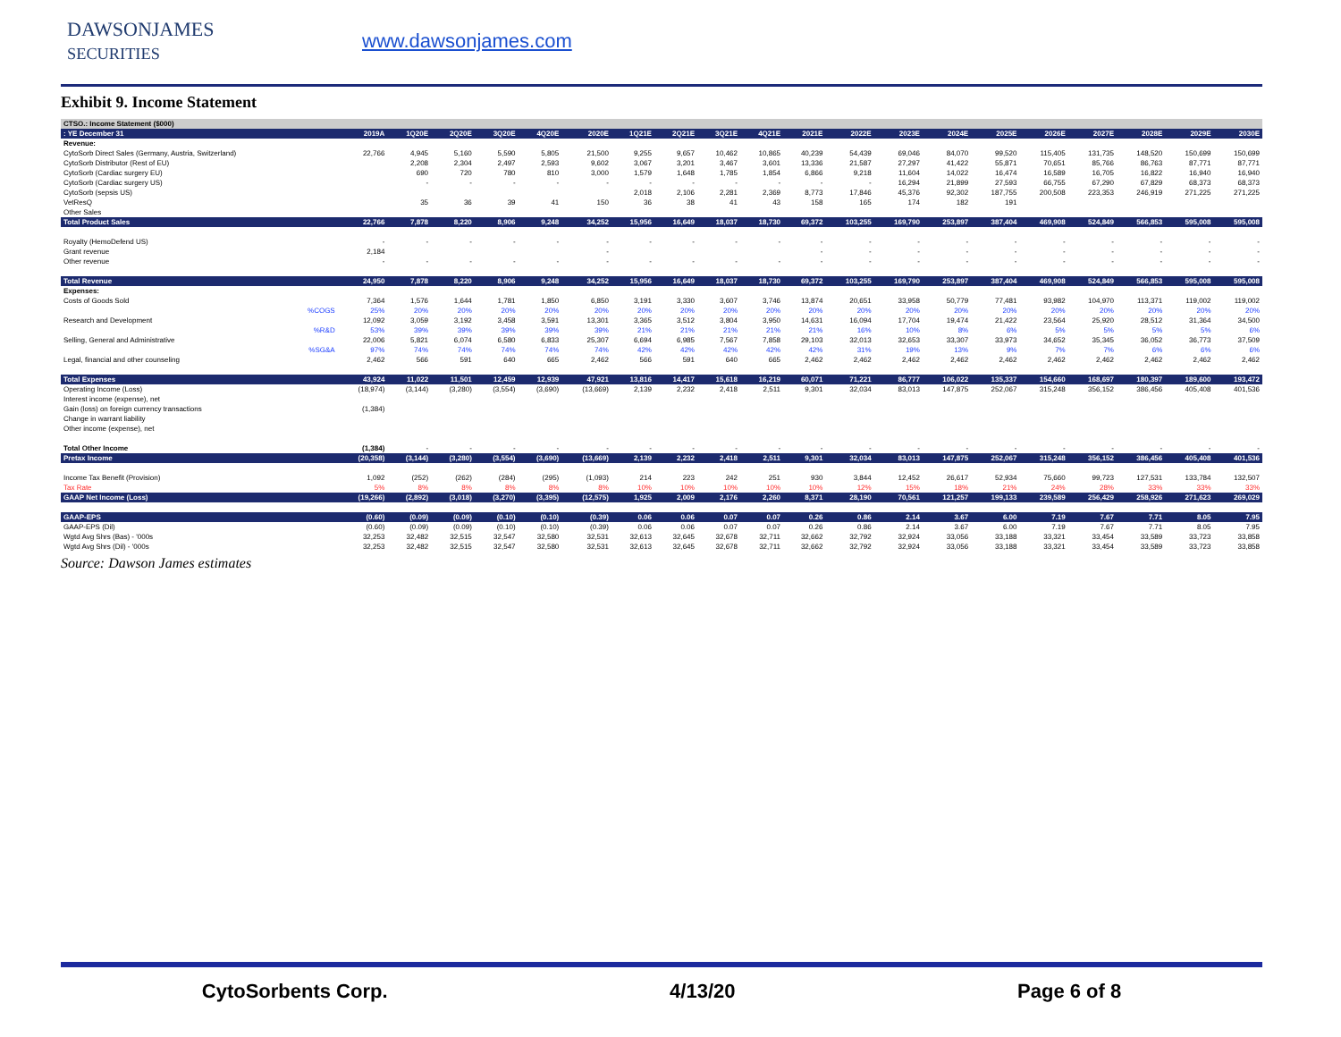DAWSONJAMES
SECURITIES
www.dawsonjames.com
Exhibit 9. Income Statement
| CTSO.: Income Statement ($000) | | | | | | | | | | | | | | | | | | | | |
| : YE December 31 | 2019A | 1Q20E | 2Q20E | 3Q20E | 4Q20E | 2020E | 1Q21E | 2Q21E | 3Q21E | 4Q21E | 2021E | 2022E | 2023E | 2024E | 2025E | 2026E | 2027E | 2028E | 2029E | 2030E |
| Revenue: | | | | | | | | | | | | | | | | | | | | |
| CytoSorb Direct Sales (Germany, Austria, Switzerland) | 22,766 | 4,945 | 5,160 | 5,590 | 5,805 | 21,500 | 9,255 | 9,657 | 10,462 | 10,865 | 40,239 | 54,439 | 69,046 | 84,070 | 99,520 | 115,405 | 131,735 | 148,520 | 150,699 | 150,699 |
| CytoSorb Distributor (Rest of EU) | | 2,208 | 2,304 | 2,497 | 2,593 | 9,602 | 3,067 | 3,201 | 3,467 | 3,601 | 13,336 | 21,587 | 27,297 | 41,422 | 55,871 | 70,651 | 85,766 | 86,763 | 87,771 | 87,771 |
| CytoSorb (Cardiac surgery EU) | | 690 | 720 | 780 | 810 | 3,000 | 1,579 | 1,648 | 1,785 | 1,854 | 6,866 | 9,218 | 11,604 | 14,022 | 16,474 | 16,589 | 16,705 | 16,822 | 16,940 | 16,940 |
| CytoSorb (Cardiac surgery US) | | - | - | - | - | - | - | - | - | - | - | - | 16,294 | 21,899 | 27,593 | 66,755 | 67,290 | 67,829 | 68,373 | 68,373 |
| CytoSorb (sepsis US) | | | | | | | 2,018 | 2,106 | 2,281 | 2,369 | 8,773 | 17,846 | 45,376 | 92,302 | 187,755 | 200,508 | 223,353 | 246,919 | 271,225 | 271,225 |
| VetResQ | | 35 | 36 | 39 | 41 | 150 | 36 | 38 | 41 | 43 | 158 | 165 | 174 | 182 | 191 | | | | | |
| Other Sales | | | | | | | | | | | | | | | | | | | | |
| Total Product Sales | 22,766 | 7,878 | 8,220 | 8,906 | 9,248 | 34,252 | 15,956 | 16,649 | 18,037 | 18,730 | 69,372 | 103,255 | 169,790 | 253,897 | 387,404 | 469,908 | 524,849 | 566,853 | 595,008 | 595,008 |
| Royalty (HemoDefend US) | - | - | - | - | - | - | - | - | - | - | - | - | - | - | - | - | - | - | - | - |
| Grant revenue | 2,184 | | | | | - | | | | | - | - | - | - | - | - | - | - | - | - |
| Other revenue | - | - | - | - | - | - | - | - | - | - | - | - | - | - | - | - | - | - | - | - |
| Total Revenue | 24,950 | 7,878 | 8,220 | 8,906 | 9,248 | 34,252 | 15,956 | 16,649 | 18,037 | 18,730 | 69,372 | 103,255 | 169,790 | 253,897 | 387,404 | 469,908 | 524,849 | 566,853 | 595,008 | 595,008 |
| Expenses: | | | | | | | | | | | | | | | | | | | | |
| Costs of Goods Sold | 7,364 | 1,576 | 1,644 | 1,781 | 1,850 | 6,850 | 3,191 | 3,330 | 3,607 | 3,746 | 13,874 | 20,651 | 33,958 | 50,779 | 77,481 | 93,982 | 104,970 | 113,371 | 119,002 | 119,002 |
| %COGS | 25% | 20% | 20% | 20% | 20% | 20% | 20% | 20% | 20% | 20% | 20% | 20% | 20% | 20% | 20% | 20% | 20% | 20% | 20% | 20% |
| Research and Development | 12,092 | 3,059 | 3,192 | 3,458 | 3,591 | 13,301 | 3,365 | 3,512 | 3,804 | 3,950 | 14,631 | 16,094 | 17,704 | 19,474 | 21,422 | 23,564 | 25,920 | 28,512 | 31,364 | 34,500 |
| %R&D | 53% | 39% | 39% | 39% | 39% | 39% | 21% | 21% | 21% | 21% | 21% | 16% | 10% | 8% | 6% | 5% | 5% | 5% | 5% | 6% |
| Selling, General and Administrative | 22,006 | 5,821 | 6,074 | 6,580 | 6,833 | 25,307 | 6,694 | 6,985 | 7,567 | 7,858 | 29,103 | 32,013 | 32,653 | 33,307 | 33,973 | 34,652 | 35,345 | 36,052 | 36,773 | 37,509 |
| %SG&A | 97% | 74% | 74% | 74% | 74% | 74% | 42% | 42% | 42% | 42% | 42% | 31% | 19% | 13% | 9% | 7% | 7% | 6% | 6% | 6% |
| Legal, financial and other counseling | 2,462 | 566 | 591 | 640 | 665 | 2,462 | 566 | 591 | 640 | 665 | 2,462 | 2,462 | 2,462 | 2,462 | 2,462 | 2,462 | 2,462 | 2,462 | 2,462 | 2,462 |
| Total Expenses | 43,924 | 11,022 | 11,501 | 12,459 | 12,939 | 47,921 | 13,816 | 14,417 | 15,618 | 16,219 | 60,071 | 71,221 | 86,777 | 106,022 | 135,337 | 154,660 | 168,697 | 180,397 | 189,600 | 193,472 |
| Operating Income (Loss) | (18,974) | (3,144) | (3,280) | (3,554) | (3,690) | (13,669) | 2,139 | 2,232 | 2,418 | 2,511 | 9,301 | 32,034 | 83,013 | 147,875 | 252,067 | 315,248 | 356,152 | 386,456 | 405,408 | 401,536 |
| Interest income (expense), net | | | | | | | | | | | | | | | | | | | | |
| Gain (loss) on foreign currency transactions | (1,384) | | | | | | | | | | | | | | | | | | | |
| Change in warrant liability | | | | | | | | | | | | | | | | | | | | |
| Other income (expense), net | | | | | | | | | | | | | | | | | | | | |
| Total Other Income | (1,384) | - | - | - | - | - | - | - | - | - | - | - | - | - | - | - | - | - | - | - |
| Pretax Income | (20,358) | (3,144) | (3,280) | (3,554) | (3,690) | (13,669) | 2,139 | 2,232 | 2,418 | 2,511 | 9,301 | 32,034 | 83,013 | 147,875 | 252,067 | 315,248 | 356,152 | 386,456 | 405,408 | 401,536 |
| Income Tax Benefit (Provision) | 1,092 | (252) | (262) | (284) | (295) | (1,093) | 214 | 223 | 242 | 251 | 930 | 3,844 | 12,452 | 26,617 | 52,934 | 75,660 | 99,723 | 127,531 | 133,784 | 132,507 |
| Tax Rate | 5% | 8% | 8% | 8% | 8% | 8% | 10% | 10% | 10% | 10% | 10% | 12% | 15% | 18% | 21% | 24% | 28% | 33% | 33% | 33% |
| GAAP Net Income (Loss) | (19,266) | (2,892) | (3,018) | (3,270) | (3,395) | (12,575) | 1,925 | 2,009 | 2,176 | 2,260 | 8,371 | 28,190 | 70,561 | 121,257 | 199,133 | 239,589 | 256,429 | 258,926 | 271,623 | 269,029 |
| GAAP-EPS | (0.60) | (0.09) | (0.09) | (0.10) | (0.10) | (0.39) | 0.06 | 0.06 | 0.07 | 0.07 | 0.26 | 0.86 | 2.14 | 3.67 | 6.00 | 7.19 | 7.67 | 7.71 | 8.05 | 7.95 |
| GAAP-EPS (Dil) | (0.60) | (0.09) | (0.09) | (0.10) | (0.10) | (0.39) | 0.06 | 0.06 | 0.07 | 0.07 | 0.26 | 0.86 | 2.14 | 3.67 | 6.00 | 7.19 | 7.67 | 7.71 | 8.05 | 7.95 |
| Wgtd Avg Shrs (Bas) - '000s | 32,253 | 32,482 | 32,515 | 32,547 | 32,580 | 32,531 | 32,613 | 32,645 | 32,678 | 32,711 | 32,662 | 32,792 | 32,924 | 33,056 | 33,188 | 33,321 | 33,454 | 33,589 | 33,723 | 33,858 |
| Wgtd Avg Shrs (Dil) - '000s | 32,253 | 32,482 | 32,515 | 32,547 | 32,580 | 32,531 | 32,613 | 32,645 | 32,678 | 32,711 | 32,662 | 32,792 | 32,924 | 33,056 | 33,188 | 33,321 | 33,454 | 33,589 | 33,723 | 33,858 |
Source: Dawson James estimates
CytoSorbents Corp. 4/13/20 Page 6 of 8